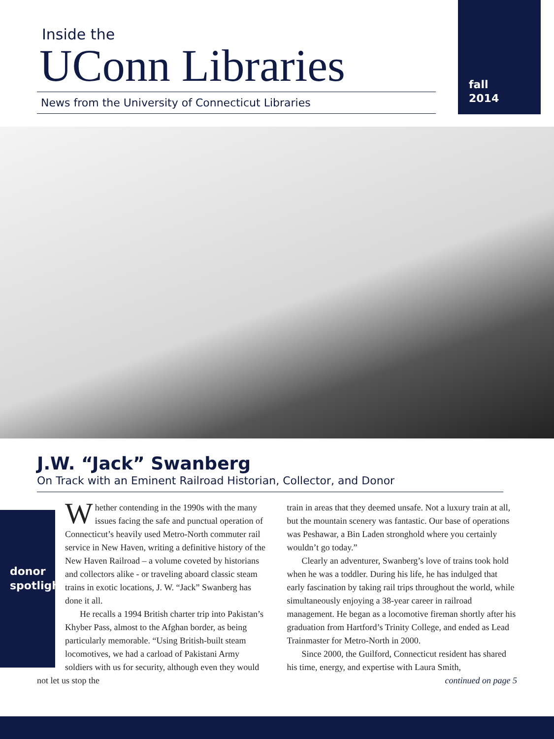Inside the
UConn Libraries
News from the University of Connecticut Libraries
fall
2014
J.W. “Jack” Swanberg
On Track with an Eminent Railroad Historian, Collector, and Donor
donor spotlight
Whether contending in the 1990s with the many issues facing the safe and punctual operation of Connecticut’s heavily used Metro-North commuter rail service in New Haven, writing a definitive history of the New Haven Railroad – a volume coveted by historians and collectors alike - or traveling aboard classic steam trains in exotic locations, J. W. “Jack” Swanberg has done it all.
He recalls a 1994 British charter trip into Pakistan’s Khyber Pass, almost to the Afghan border, as being particularly memorable. “Using British-built steam locomotives, we had a carload of Pakistani Army soldiers with us for security, although even they would not let us stop the
train in areas that they deemed unsafe. Not a luxury train at all, but the mountain scenery was fantastic. Our base of operations was Peshawar, a Bin Laden stronghold where you certainly wouldn’t go today.”
Clearly an adventurer, Swanberg’s love of trains took hold when he was a toddler. During his life, he has indulged that early fascination by taking rail trips throughout the world, while simultaneously enjoying a 38-year career in railroad management. He began as a locomotive fireman shortly after his graduation from Hartford’s Trinity College, and ended as Lead Trainmaster for Metro-North in 2000.
Since 2000, the Guilford, Connecticut resident has shared his time, energy, and expertise with Laura Smith,
continued on page 5